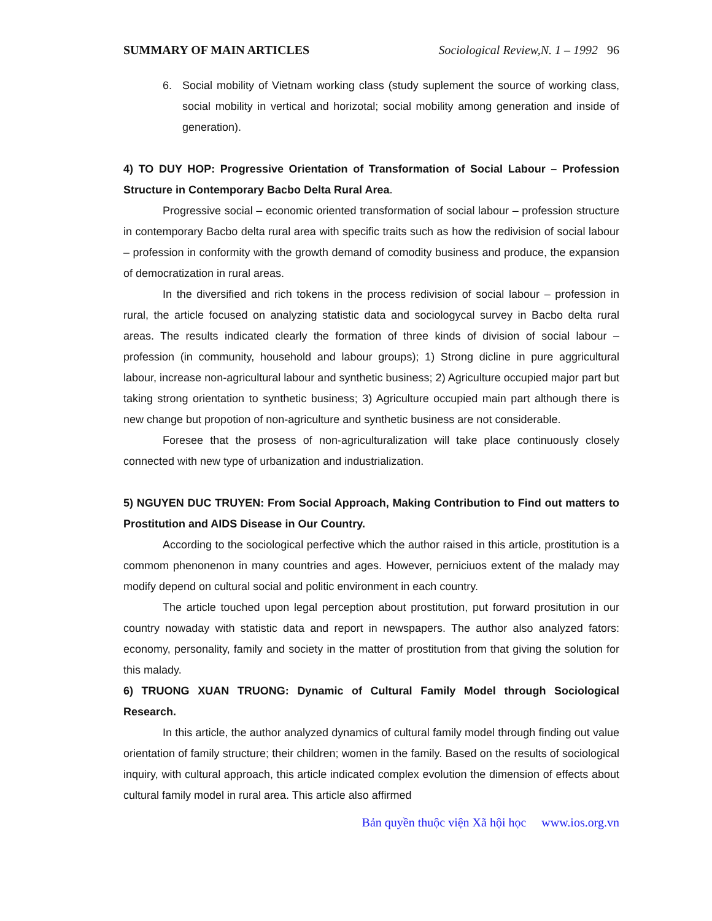SUMMARY OF MAIN ARTICLES Sociological Review,N. 1 – 1992 96
6. Social mobility of Vietnam working class (study suplement the source of working class, social mobility in vertical and horizotal; social mobility among generation and inside of generation).
4) TO DUY HOP: Progressive Orientation of Transformation of Social Labour – Profession Structure in Contemporary Bacbo Delta Rural Area.
Progressive social – economic oriented transformation of social labour – profession structure in contemporary Bacbo delta rural area with specific traits such as how the redivision of social labour – profession in conformity with the growth demand of comodity business and produce, the expansion of democratization in rural areas.
In the diversified and rich tokens in the process redivision of social labour – profession in rural, the article focused on analyzing statistic data and sociologycal survey in Bacbo delta rural areas. The results indicated clearly the formation of three kinds of division of social labour – profession (in community, household and labour groups); 1) Strong dicline in pure aggricultural labour, increase non-agricultural labour and synthetic business; 2) Agriculture occupied major part but taking strong orientation to synthetic business; 3) Agriculture occupied main part although there is new change but propotion of non-agriculture and synthetic business are not considerable.
Foresee that the prosess of non-agriculturalization will take place continuously closely connected with new type of urbanization and industrialization.
5) NGUYEN DUC TRUYEN: From Social Approach, Making Contribution to Find out matters to Prostitution and AIDS Disease in Our Country.
According to the sociological perfective which the author raised in this article, prostitution is a commom phenonenon in many countries and ages. However, perniciuos extent of the malady may modify depend on cultural social and politic environment in each country.
The article touched upon legal perception about prostitution, put forward prositution in our country nowaday with statistic data and report in newspapers. The author also analyzed fators: economy, personality, family and society in the matter of prostitution from that giving the solution for this malady.
6) TRUONG XUAN TRUONG: Dynamic of Cultural Family Model through Sociological Research.
In this article, the author analyzed dynamics of cultural family model through finding out value orientation of family structure; their children; women in the family. Based on the results of sociological inquiry, with cultural approach, this article indicated complex evolution the dimension of effects about cultural family model in rural area. This article also affirmed
Bản quyền thuộc viện Xã hội học www.ios.org.vn